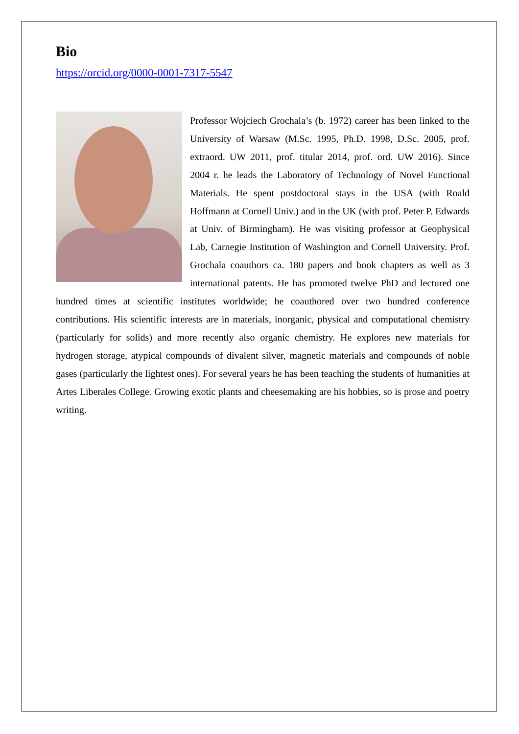Bio
https://orcid.org/0000-0001-7317-5547
Professor Wojciech Grochala’s (b. 1972) career has been linked to the University of Warsaw (M.Sc. 1995, Ph.D. 1998, D.Sc. 2005, prof. extraord. UW 2011, prof. titular 2014, prof. ord. UW 2016). Since 2004 r. he leads the Laboratory of Technology of Novel Functional Materials. He spent postdoctoral stays in the USA (with Roald Hoffmann at Cornell Univ.) and in the UK (with prof. Peter P. Edwards at Univ. of Birmingham). He was visiting professor at Geophysical Lab, Carnegie Institution of Washington and Cornell University. Prof. Grochala coauthors ca. 180 papers and book chapters as well as 3 international patents. He has promoted twelve PhD and lectured one hundred times at scientific institutes worldwide; he coauthored over two hundred conference contributions. His scientific interests are in materials, inorganic, physical and computational chemistry (particularly for solids) and more recently also organic chemistry. He explores new materials for hydrogen storage, atypical compounds of divalent silver, magnetic materials and compounds of noble gases (particularly the lightest ones). For several years he has been teaching the students of humanities at Artes Liberales College. Growing exotic plants and cheesemaking are his hobbies, so is prose and poetry writing.